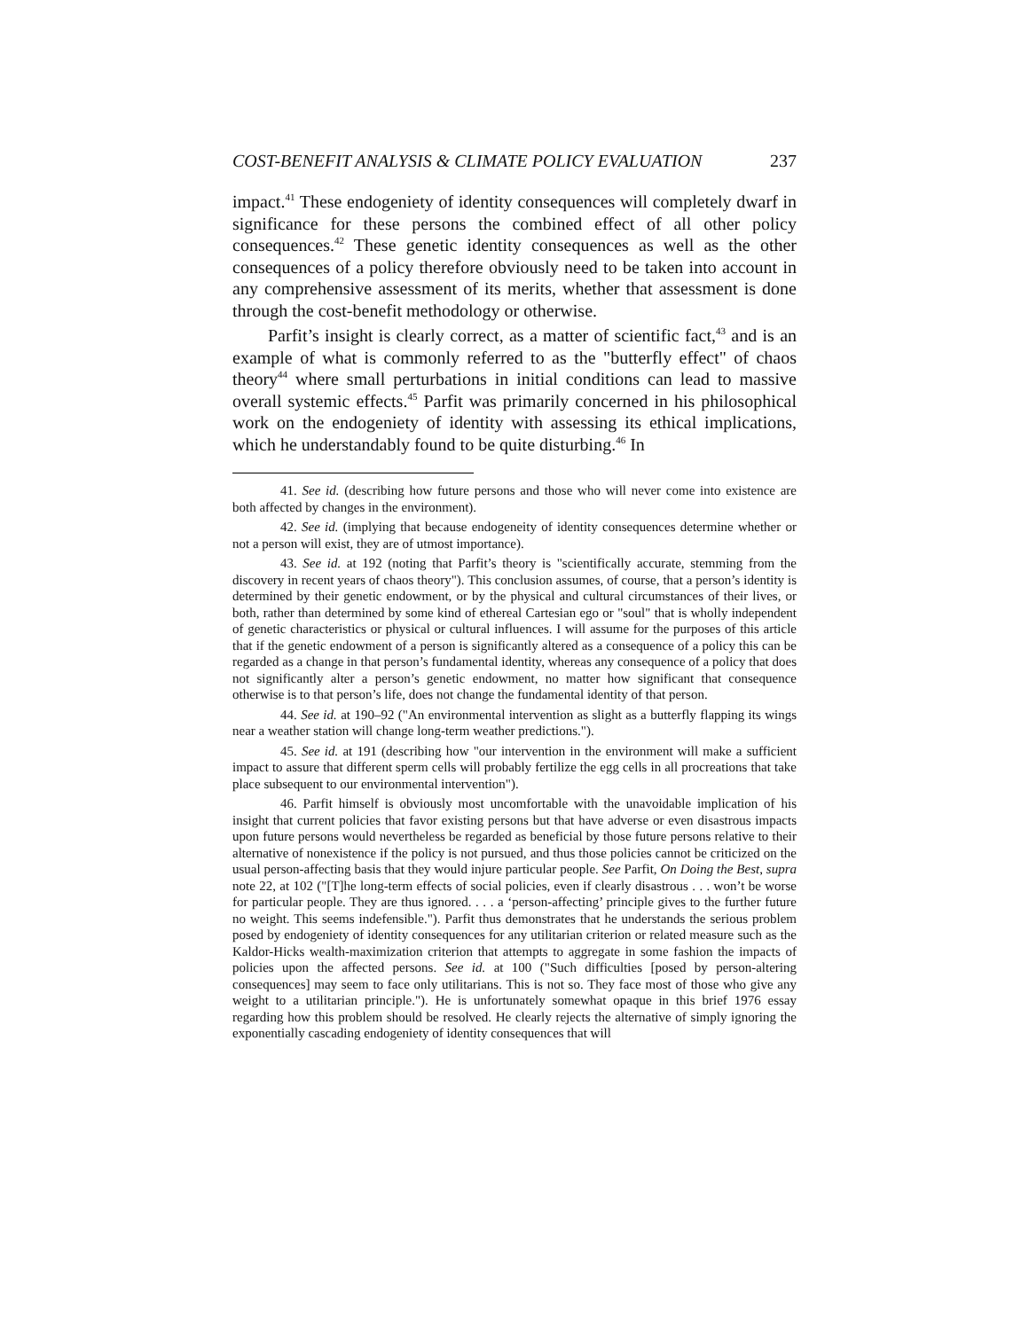COST-BENEFIT ANALYSIS & CLIMATE POLICY EVALUATION 237
impact.<sup>41</sup> These endogeniety of identity consequences will completely dwarf in significance for these persons the combined effect of all other policy consequences.<sup>42</sup> These genetic identity consequences as well as the other consequences of a policy therefore obviously need to be taken into account in any comprehensive assessment of its merits, whether that assessment is done through the cost-benefit methodology or otherwise.
Parfit’s insight is clearly correct, as a matter of scientific fact,<sup>43</sup> and is an example of what is commonly referred to as the "butterfly effect" of chaos theory<sup>44</sup> where small perturbations in initial conditions can lead to massive overall systemic effects.<sup>45</sup> Parfit was primarily concerned in his philosophical work on the endogeniety of identity with assessing its ethical implications, which he understandably found to be quite disturbing.<sup>46</sup> In
41. See id. (describing how future persons and those who will never come into existence are both affected by changes in the environment).
42. See id. (implying that because endogeneity of identity consequences determine whether or not a person will exist, they are of utmost importance).
43. See id. at 192 (noting that Parfit’s theory is "scientifically accurate, stemming from the discovery in recent years of chaos theory"). This conclusion assumes, of course, that a person’s identity is determined by their genetic endowment, or by the physical and cultural circumstances of their lives, or both, rather than determined by some kind of ethereal Cartesian ego or "soul" that is wholly independent of genetic characteristics or physical or cultural influences. I will assume for the purposes of this article that if the genetic endowment of a person is significantly altered as a consequence of a policy this can be regarded as a change in that person’s fundamental identity, whereas any consequence of a policy that does not significantly alter a person’s genetic endowment, no matter how significant that consequence otherwise is to that person’s life, does not change the fundamental identity of that person.
44. See id. at 190–92 ("An environmental intervention as slight as a butterfly flapping its wings near a weather station will change long-term weather predictions.").
45. See id. at 191 (describing how "our intervention in the environment will make a sufficient impact to assure that different sperm cells will probably fertilize the egg cells in all procreations that take place subsequent to our environmental intervention").
46. Parfit himself is obviously most uncomfortable with the unavoidable implication of his insight that current policies that favor existing persons but that have adverse or even disastrous impacts upon future persons would nevertheless be regarded as beneficial by those future persons relative to their alternative of nonexistence if the policy is not pursued, and thus those policies cannot be criticized on the usual person-affecting basis that they would injure particular people. See Parfit, On Doing the Best, supra note 22, at 102 ("[T]he long-term effects of social policies, even if clearly disastrous . . . won’t be worse for particular people. They are thus ignored. . . . a ‘person-affecting’ principle gives to the further future no weight. This seems indefensible."). Parfit thus demonstrates that he understands the serious problem posed by endogeniety of identity consequences for any utilitarian criterion or related measure such as the Kaldor-Hicks wealth-maximization criterion that attempts to aggregate in some fashion the impacts of policies upon the affected persons. See id. at 100 ("Such difficulties [posed by person-altering consequences] may seem to face only utilitarians. This is not so. They face most of those who give any weight to a utilitarian principle."). He is unfortunately somewhat opaque in this brief 1976 essay regarding how this problem should be resolved. He clearly rejects the alternative of simply ignoring the exponentially cascading endogeniety of identity consequences that will